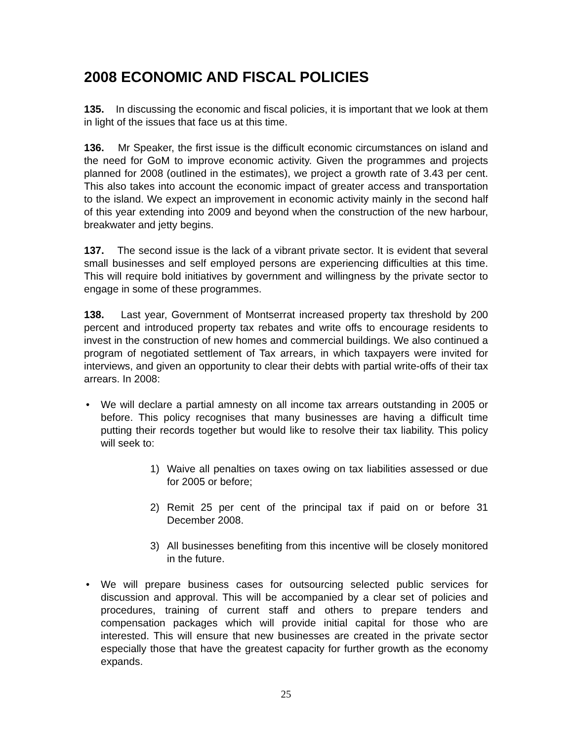2008 ECONOMIC AND FISCAL POLICIES
135. In discussing the economic and fiscal policies, it is important that we look at them in light of the issues that face us at this time.
136. Mr Speaker, the first issue is the difficult economic circumstances on island and the need for GoM to improve economic activity. Given the programmes and projects planned for 2008 (outlined in the estimates), we project a growth rate of 3.43 per cent. This also takes into account the economic impact of greater access and transportation to the island. We expect an improvement in economic activity mainly in the second half of this year extending into 2009 and beyond when the construction of the new harbour, breakwater and jetty begins.
137. The second issue is the lack of a vibrant private sector. It is evident that several small businesses and self employed persons are experiencing difficulties at this time. This will require bold initiatives by government and willingness by the private sector to engage in some of these programmes.
138. Last year, Government of Montserrat increased property tax threshold by 200 percent and introduced property tax rebates and write offs to encourage residents to invest in the construction of new homes and commercial buildings. We also continued a program of negotiated settlement of Tax arrears, in which taxpayers were invited for interviews, and given an opportunity to clear their debts with partial write-offs of their tax arrears. In 2008:
• We will declare a partial amnesty on all income tax arrears outstanding in 2005 or before. This policy recognises that many businesses are having a difficult time putting their records together but would like to resolve their tax liability. This policy will seek to:
1) Waive all penalties on taxes owing on tax liabilities assessed or due for 2005 or before;
2) Remit 25 per cent of the principal tax if paid on or before 31 December 2008.
3) All businesses benefiting from this incentive will be closely monitored in the future.
• We will prepare business cases for outsourcing selected public services for discussion and approval. This will be accompanied by a clear set of policies and procedures, training of current staff and others to prepare tenders and compensation packages which will provide initial capital for those who are interested. This will ensure that new businesses are created in the private sector especially those that have the greatest capacity for further growth as the economy expands.
25